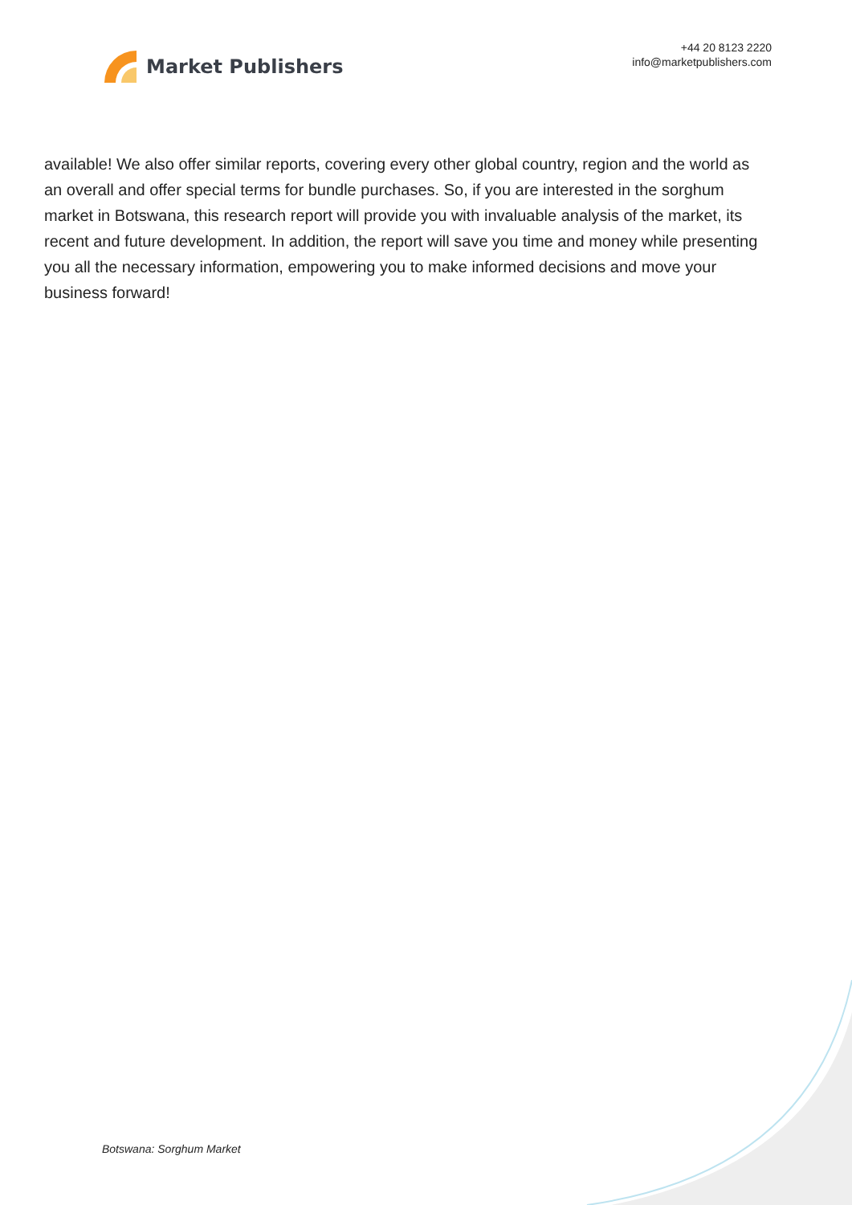Market Publishers
+44 20 8123 2220
info@marketpublishers.com
available! We also offer similar reports, covering every other global country, region and the world as an overall and offer special terms for bundle purchases. So, if you are interested in the sorghum market in Botswana, this research report will provide you with invaluable analysis of the market, its recent and future development. In addition, the report will save you time and money while presenting you all the necessary information, empowering you to make informed decisions and move your business forward!
Botswana: Sorghum Market